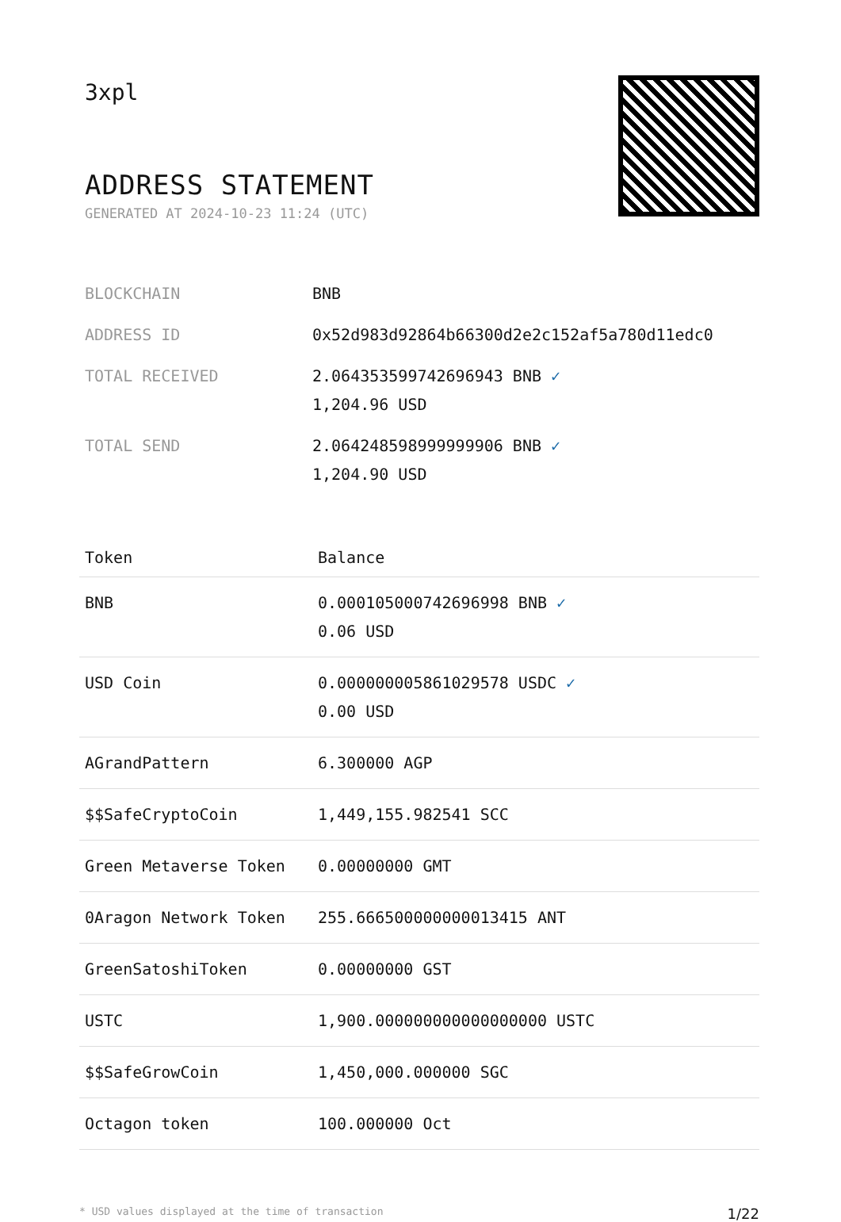3xpl
ADDRESS STATEMENT
GENERATED AT 2024-10-23 11:24 (UTC)
| BLOCKCHAIN | BNB |
| ADDRESS ID | 0x52d983d92864b66300d2e2c152af5a780d11edc0 |
| TOTAL RECEIVED | 2.064353599742696943 BNB ✓ 1,204.96 USD |
| TOTAL SEND | 2.064248598999999906 BNB ✓ 1,204.90 USD |
| Token | Balance |
| --- | --- |
| BNB | 0.000105000742696998 BNB ✓ 0.06 USD |
| USD Coin | 0.000000005861029578 USDC ✓ 0.00 USD |
| AGrandPattern | 6.300000 AGP |
| $$SafeCryptoCoin | 1,449,155.982541 SCC |
| Green Metaverse Token | 0.00000000 GMT |
| 0Aragon Network Token | 255.666500000000013415 ANT |
| GreenSatoshiToken | 0.00000000 GST |
| USTC | 1,900.000000000000000000 USTC |
| $$SafeGrowCoin | 1,450,000.000000 SGC |
| Octagon token | 100.000000 Oct |
* USD values displayed at the time of transaction 1/22